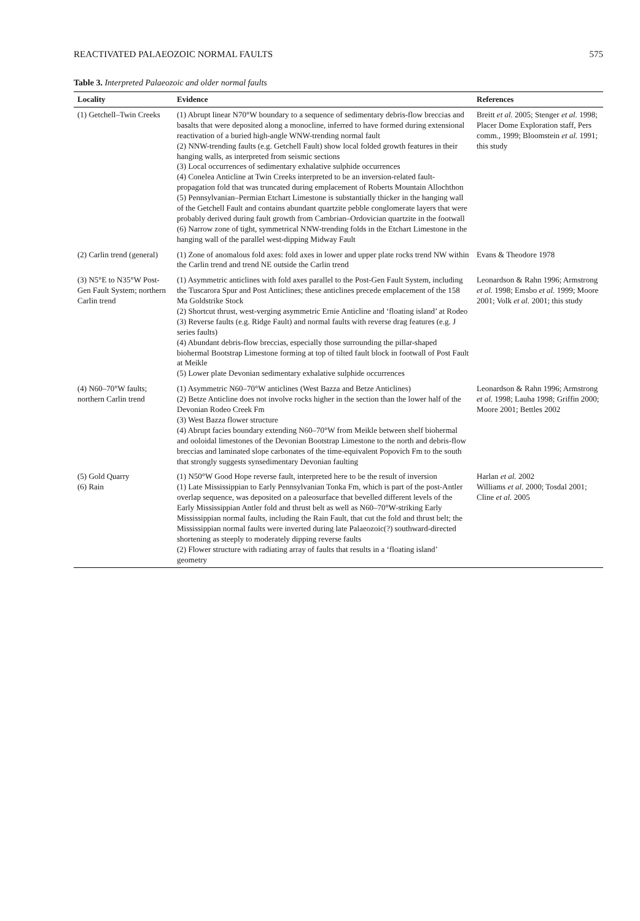REACTIVATED PALAEOZOIC NORMAL FAULTS 575
Table 3. Interpreted Palaeozoic and older normal faults
| Locality | Evidence | References |
| --- | --- | --- |
| (1) Getchell–Twin Creeks | (1) Abrupt linear N70°W boundary to a sequence of sedimentary debris-flow breccias and basalts that were deposited along a monocline, inferred to have formed during extensional reactivation of a buried high-angle WNW-trending normal fault (2) NNW-trending faults (e.g. Getchell Fault) show local folded growth features in their hanging walls, as interpreted from seismic sections (3) Local occurrences of sedimentary exhalative sulphide occurrences (4) Conelea Anticline at Twin Creeks interpreted to be an inversion-related fault-propagation fold that was truncated during emplacement of Roberts Mountain Allochthon (5) Pennsylvanian–Permian Etchart Limestone is substantially thicker in the hanging wall of the Getchell Fault and contains abundant quartzite pebble conglomerate layers that were probably derived during fault growth from Cambrian–Ordovician quartzite in the footwall (6) Narrow zone of tight, symmetrical NNW-trending folds in the Etchart Limestone in the hanging wall of the parallel west-dipping Midway Fault | Breitt et al. 2005; Stenger et al. 1998; Placer Dome Exploration staff, Pers comm., 1999; Bloomstein et al. 1991; this study |
| (2) Carlin trend (general) | (1) Zone of anomalous fold axes: fold axes in lower and upper plate rocks trend NW within the Carlin trend and trend NE outside the Carlin trend | Evans & Theodore 1978 |
| (3) N5°E to N35°W Post-Gen Fault System; northern Carlin trend | (1) Asymmetric anticlines with fold axes parallel to the Post-Gen Fault System, including the Tuscarora Spur and Post Anticlines; these anticlines precede emplacement of the 158 Ma Goldstrike Stock (2) Shortcut thrust, west-verging asymmetric Ernie Anticline and ‘floating island’ at Rodeo (3) Reverse faults (e.g. Ridge Fault) and normal faults with reverse drag features (e.g. J series faults) (4) Abundant debris-flow breccias, especially those surrounding the pillar-shaped biohermal Bootstrap Limestone forming at top of tilted fault block in footwall of Post Fault at Meikle (5) Lower plate Devonian sedimentary exhalative sulphide occurrences | Leonardson & Rahn 1996; Armstrong et al. 1998; Emsbo et al. 1999; Moore 2001; Volk et al. 2001; this study |
| (4) N60–70°W faults; northern Carlin trend | (1) Asymmetric N60–70°W anticlines (West Bazza and Betze Anticlines) (2) Betze Anticline does not involve rocks higher in the section than the lower half of the Devonian Rodeo Creek Fm (3) West Bazza flower structure (4) Abrupt facies boundary extending N60–70°W from Meikle between shelf biohermal and ooloidal limestones of the Devonian Bootstrap Limestone to the north and debris-flow breccias and laminated slope carbonates of the time-equivalent Popovich Fm to the south that strongly suggests synsedimentary Devonian faulting | Leonardson & Rahn 1996; Armstrong et al. 1998; Lauha 1998; Griffin 2000; Moore 2001; Bettles 2002 |
| (5) Gold Quarry (6) Rain | (1) N50°W Good Hope reverse fault, interpreted here to be the result of inversion (1) Late Mississippian to Early Pennsylvanian Tonka Fm, which is part of the post-Antler overlap sequence, was deposited on a paleosurface that bevelled different levels of the Early Mississippian Antler fold and thrust belt as well as N60–70°W-striking Early Mississippian normal faults, including the Rain Fault, that cut the fold and thrust belt; the Mississippian normal faults were inverted during late Palaeozoic(?) southward-directed shortening as steeply to moderately dipping reverse faults (2) Flower structure with radiating array of faults that results in a ‘floating island’ geometry | Harlan et al. 2002 Williams et al. 2000; Tosdal 2001; Cline et al. 2005 |